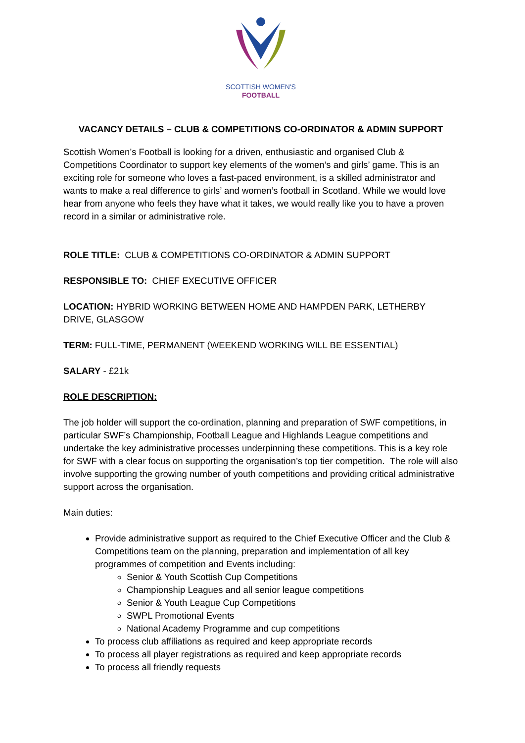SCOTTISH WOMEN'S
FOOTBALL
VACANCY DETAILS – CLUB & COMPETITIONS CO-ORDINATOR & ADMIN SUPPORT
Scottish Women’s Football is looking for a driven, enthusiastic and organised Club & Competitions Coordinator to support key elements of the women’s and girls’ game. This is an exciting role for someone who loves a fast-paced environment, is a skilled administrator and wants to make a real difference to girls’ and women’s football in Scotland. While we would love hear from anyone who feels they have what it takes, we would really like you to have a proven record in a similar or administrative role.
ROLE TITLE: CLUB & COMPETITIONS CO-ORDINATOR & ADMIN SUPPORT
RESPONSIBLE TO: CHIEF EXECUTIVE OFFICER
LOCATION: HYBRID WORKING BETWEEN HOME AND HAMPDEN PARK, LETHERBY DRIVE, GLASGOW
TERM: FULL-TIME, PERMANENT (WEEKEND WORKING WILL BE ESSENTIAL)
SALARY - £21k
ROLE DESCRIPTION:
The job holder will support the co-ordination, planning and preparation of SWF competitions, in particular SWF’s Championship, Football League and Highlands League competitions and undertake the key administrative processes underpinning these competitions. This is a key role for SWF with a clear focus on supporting the organisation’s top tier competition. The role will also involve supporting the growing number of youth competitions and providing critical administrative support across the organisation.
Main duties:
Provide administrative support as required to the Chief Executive Officer and the Club & Competitions team on the planning, preparation and implementation of all key programmes of competition and Events including:
Senior & Youth Scottish Cup Competitions
Championship Leagues and all senior league competitions
Senior & Youth League Cup Competitions
SWPL Promotional Events
National Academy Programme and cup competitions
To process club affiliations as required and keep appropriate records
To process all player registrations as required and keep appropriate records
To process all friendly requests